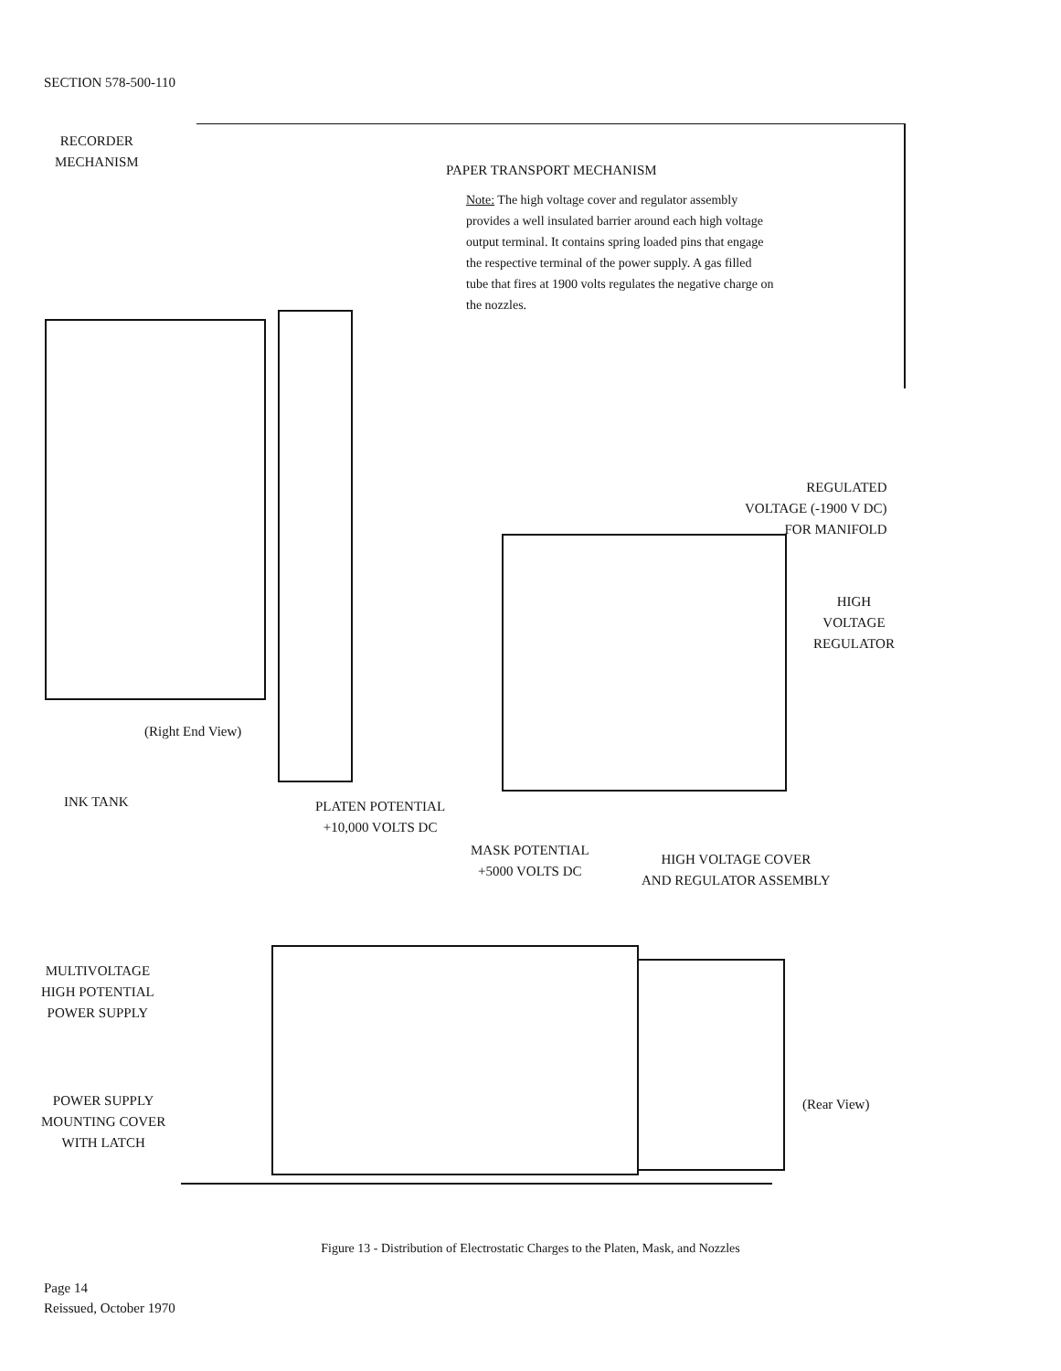SECTION 578-500-110
RECORDER
MECHANISM
PAPER TRANSPORT MECHANISM
Note: The high voltage cover and regulator assembly provides a well insulated barrier around each high voltage output terminal. It contains spring loaded pins that engage the respective terminal of the power supply. A gas filled tube that fires at 1900 volts regulates the negative charge on the nozzles.
REGULATED
VOLTAGE (-1900 V DC)
FOR MANIFOLD
HIGH
VOLTAGE
REGULATOR
(Right End View)
INK TANK
PLATEN POTENTIAL
+10,000 VOLTS DC
MASK POTENTIAL
+5000 VOLTS DC
HIGH VOLTAGE COVER
AND REGULATOR ASSEMBLY
MULTIVOLTAGE
HIGH POTENTIAL
POWER SUPPLY
POWER SUPPLY
MOUNTING COVER
WITH LATCH
(Rear View)
Figure 13 - Distribution of Electrostatic Charges to the Platen, Mask, and Nozzles
Page 14
Reissued, October 1970